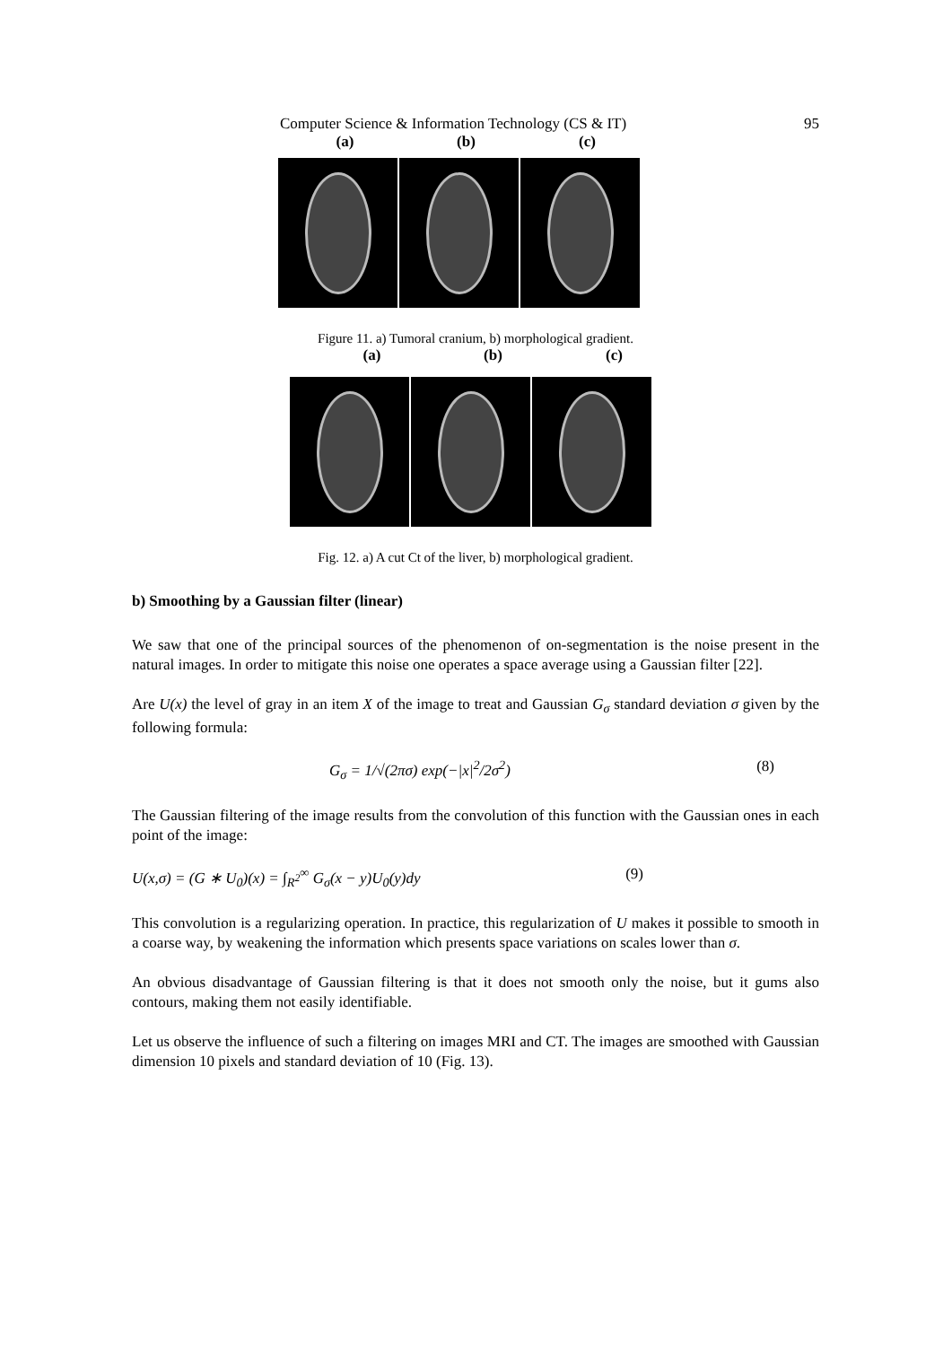Computer Science & Information Technology (CS & IT) 95
(a) (b) (c)
Figure 11. a) Tumoral cranium, b) morphological gradient.
(a) (b) (c)
Fig. 12. a) A cut Ct of the liver, b) morphological gradient.
b) Smoothing by a Gaussian filter (linear)
We saw that one of the principal sources of the phenomenon of on-segmentation is the noise present in the natural images. In order to mitigate this noise one operates a space average using a Gaussian filter [22].
Are U(x) the level of gray in an item X of the image to treat and Gaussian G<sub>σ</sub> standard deviation σ given by the following formula:
G<sub>σ</sub> = 1/√(2πσ) exp(−|x|<sup>2</sup>/2σ<sup>2</sup>) (8)
The Gaussian filtering of the image results from the convolution of this function with the Gaussian ones in each point of the image:
U(x,σ) = (G ∗ U<sub>0</sub>)(x) = ∫<sub>R<sup>2</sup></sub><sup>∞</sup> G<sub>σ</sub>(x − y)U<sub>0</sub>(y)dy (9)
This convolution is a regularizing operation. In practice, this regularization of U makes it possible to smooth in a coarse way, by weakening the information which presents space variations on scales lower than σ.
An obvious disadvantage of Gaussian filtering is that it does not smooth only the noise, but it gums also contours, making them not easily identifiable.
Let us observe the influence of such a filtering on images MRI and CT. The images are smoothed with Gaussian dimension 10 pixels and standard deviation of 10 (Fig. 13).